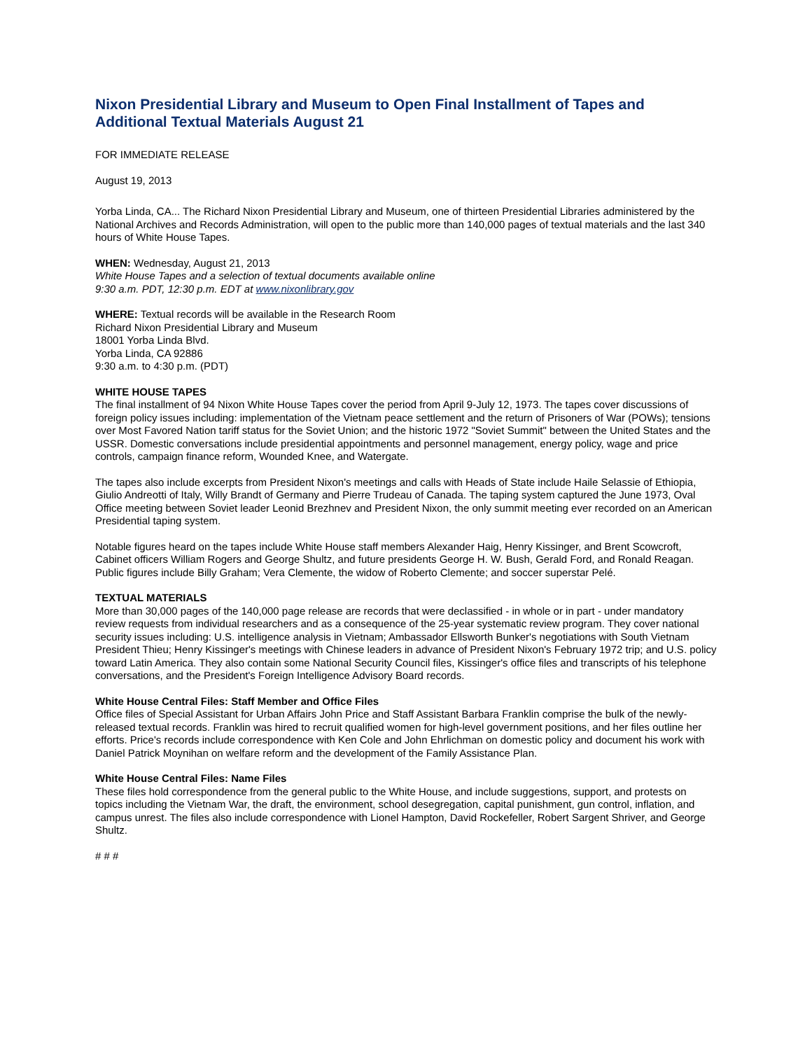Nixon Presidential Library and Museum to Open Final Installment of Tapes and Additional Textual Materials August 21
FOR IMMEDIATE RELEASE
August 19, 2013
Yorba Linda, CA... The Richard Nixon Presidential Library and Museum, one of thirteen Presidential Libraries administered by the National Archives and Records Administration, will open to the public more than 140,000 pages of textual materials and the last 340 hours of White House Tapes.
WHEN: Wednesday, August 21, 2013
White House Tapes and a selection of textual documents available online
9:30 a.m. PDT, 12:30 p.m. EDT at www.nixonlibrary.gov
WHERE: Textual records will be available in the Research Room
Richard Nixon Presidential Library and Museum
18001 Yorba Linda Blvd.
Yorba Linda, CA 92886
9:30 a.m. to 4:30 p.m. (PDT)
WHITE HOUSE TAPES
The final installment of 94 Nixon White House Tapes cover the period from April 9-July 12, 1973. The tapes cover discussions of foreign policy issues including: implementation of the Vietnam peace settlement and the return of Prisoners of War (POWs); tensions over Most Favored Nation tariff status for the Soviet Union; and the historic 1972 "Soviet Summit" between the United States and the USSR. Domestic conversations include presidential appointments and personnel management, energy policy, wage and price controls, campaign finance reform, Wounded Knee, and Watergate.
The tapes also include excerpts from President Nixon's meetings and calls with Heads of State include Haile Selassie of Ethiopia, Giulio Andreotti of Italy, Willy Brandt of Germany and Pierre Trudeau of Canada. The taping system captured the June 1973, Oval Office meeting between Soviet leader Leonid Brezhnev and President Nixon, the only summit meeting ever recorded on an American Presidential taping system.
Notable figures heard on the tapes include White House staff members Alexander Haig, Henry Kissinger, and Brent Scowcroft, Cabinet officers William Rogers and George Shultz, and future presidents George H. W. Bush, Gerald Ford, and Ronald Reagan. Public figures include Billy Graham; Vera Clemente, the widow of Roberto Clemente; and soccer superstar Pelé.
TEXTUAL MATERIALS
More than 30,000 pages of the 140,000 page release are records that were declassified - in whole or in part - under mandatory review requests from individual researchers and as a consequence of the 25-year systematic review program. They cover national security issues including: U.S. intelligence analysis in Vietnam; Ambassador Ellsworth Bunker's negotiations with South Vietnam President Thieu; Henry Kissinger's meetings with Chinese leaders in advance of President Nixon's February 1972 trip; and U.S. policy toward Latin America. They also contain some National Security Council files, Kissinger's office files and transcripts of his telephone conversations, and the President's Foreign Intelligence Advisory Board records.
White House Central Files: Staff Member and Office Files
Office files of Special Assistant for Urban Affairs John Price and Staff Assistant Barbara Franklin comprise the bulk of the newly-released textual records. Franklin was hired to recruit qualified women for high-level government positions, and her files outline her efforts. Price's records include correspondence with Ken Cole and John Ehrlichman on domestic policy and document his work with Daniel Patrick Moynihan on welfare reform and the development of the Family Assistance Plan.
White House Central Files: Name Files
These files hold correspondence from the general public to the White House, and include suggestions, support, and protests on topics including the Vietnam War, the draft, the environment, school desegregation, capital punishment, gun control, inflation, and campus unrest. The files also include correspondence with Lionel Hampton, David Rockefeller, Robert Sargent Shriver, and George Shultz.
# # #